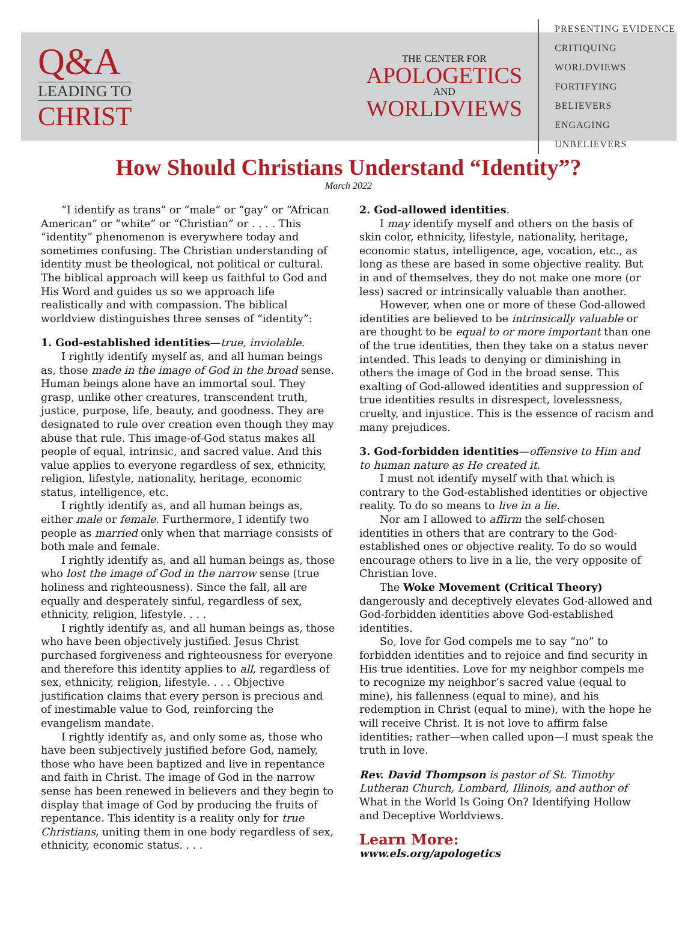Q&A
LEADING TO
CHRIST
THE CENTER FOR
APOLOGETICS
AND
WORLDVIEWS
PRESENTING EVIDENCE
CRITIQUING WORLDVIEWS
FORTIFYING BELIEVERS
ENGAGING UNBELIEVERS
How Should Christians Understand “Identity”?
March 2022
“I identify as trans” or “male” or “gay” or “African American” or “white” or “Christian” or . . . . This “identity” phenomenon is everywhere today and sometimes confusing. The Christian understanding of identity must be theological, not political or cultural. The biblical approach will keep us faithful to God and His Word and guides us so we approach life realistically and with compassion. The biblical worldview distinguishes three senses of “identity”:
1. God-established identities—true, inviolable.
I rightly identify myself as, and all human beings as, those made in the image of God in the broad sense. Human beings alone have an immortal soul. They grasp, unlike other creatures, transcendent truth, justice, purpose, life, beauty, and goodness. They are designated to rule over creation even though they may abuse that rule. This image-of-God status makes all people of equal, intrinsic, and sacred value. And this value applies to everyone regardless of sex, ethnicity, religion, lifestyle, nationality, heritage, economic status, intelligence, etc.
I rightly identify as, and all human beings as, either male or female. Furthermore, I identify two people as married only when that marriage consists of both male and female.
I rightly identify as, and all human beings as, those who lost the image of God in the narrow sense (true holiness and righteousness). Since the fall, all are equally and desperately sinful, regardless of sex, ethnicity, religion, lifestyle. . . .
I rightly identify as, and all human beings as, those who have been objectively justified. Jesus Christ purchased forgiveness and righteousness for everyone and therefore this identity applies to all, regardless of sex, ethnicity, religion, lifestyle. . . . Objective justification claims that every person is precious and of inestimable value to God, reinforcing the evangelism mandate.
I rightly identify as, and only some as, those who have been subjectively justified before God, namely, those who have been baptized and live in repentance and faith in Christ. The image of God in the narrow sense has been renewed in believers and they begin to display that image of God by producing the fruits of repentance. This identity is a reality only for true Christians, uniting them in one body regardless of sex, ethnicity, economic status. . . .
2. God-allowed identities.
I may identify myself and others on the basis of skin color, ethnicity, lifestyle, nationality, heritage, economic status, intelligence, age, vocation, etc., as long as these are based in some objective reality. But in and of themselves, they do not make one more (or less) sacred or intrinsically valuable than another.
However, when one or more of these God-allowed identities are believed to be intrinsically valuable or are thought to be equal to or more important than one of the true identities, then they take on a status never intended. This leads to denying or diminishing in others the image of God in the broad sense. This exalting of God-allowed identities and suppression of true identities results in disrespect, lovelessness, cruelty, and injustice. This is the essence of racism and many prejudices.
3. God-forbidden identities—offensive to Him and to human nature as He created it.
I must not identify myself with that which is contrary to the God-established identities or objective reality. To do so means to live in a lie.
Nor am I allowed to affirm the self-chosen identities in others that are contrary to the God-established ones or objective reality. To do so would encourage others to live in a lie, the very opposite of Christian love.
The Woke Movement (Critical Theory) dangerously and deceptively elevates God-allowed and God-forbidden identities above God-established identities.
So, love for God compels me to say “no” to forbidden identities and to rejoice and find security in His true identities. Love for my neighbor compels me to recognize my neighbor’s sacred value (equal to mine), his fallenness (equal to mine), and his redemption in Christ (equal to mine), with the hope he will receive Christ. It is not love to affirm false identities; rather—when called upon—I must speak the truth in love.
Rev. David Thompson is pastor of St. Timothy Lutheran Church, Lombard, Illinois, and author of What in the World Is Going On? Identifying Hollow and Deceptive Worldviews.
Learn More:
www.els.org/apologetics